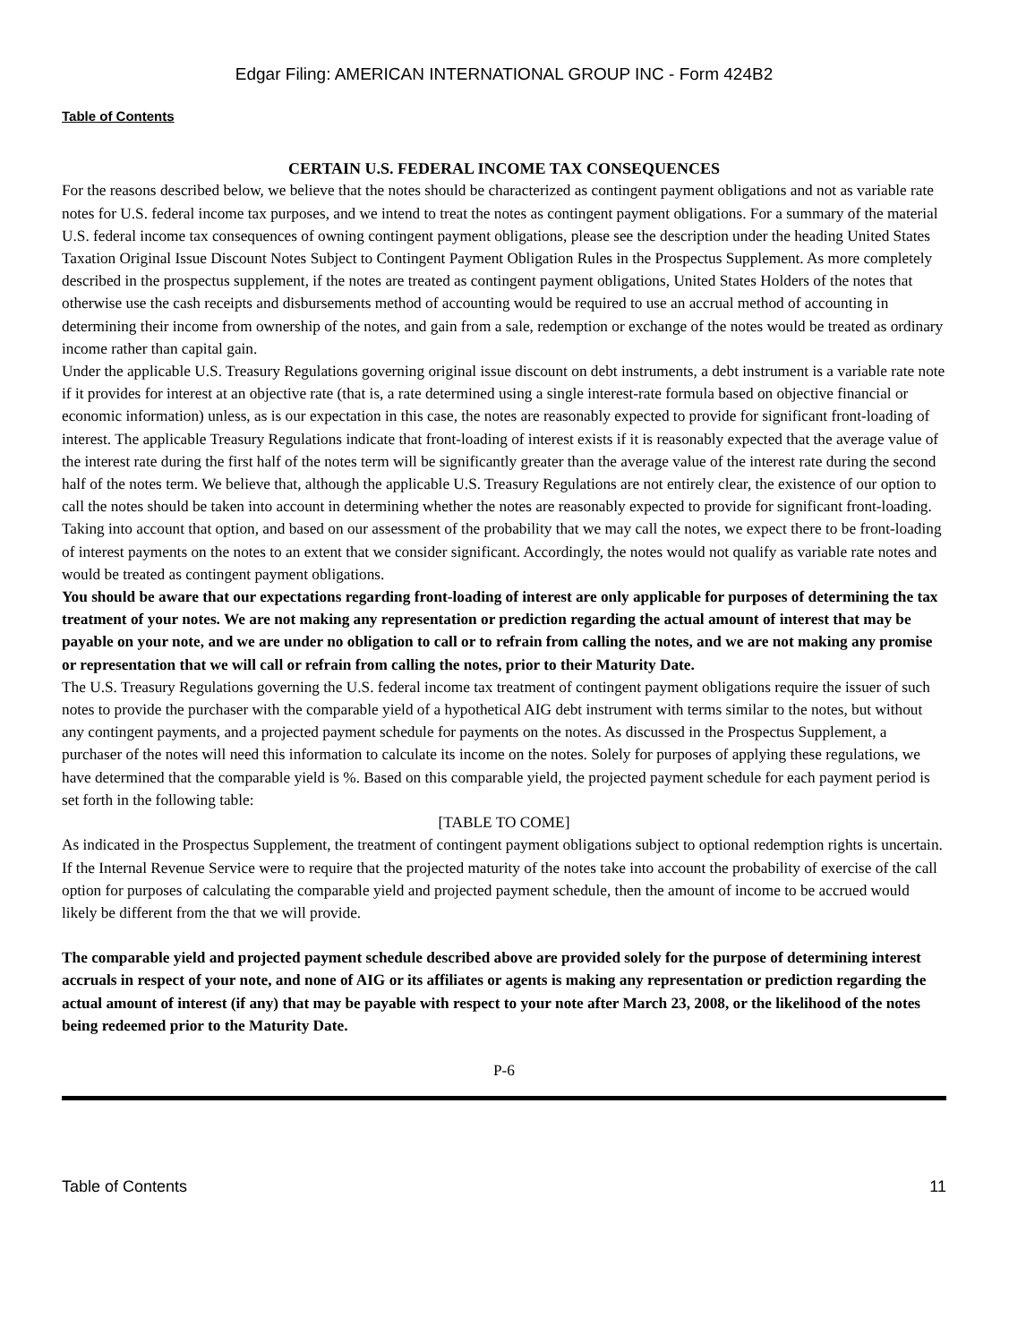Edgar Filing: AMERICAN INTERNATIONAL GROUP INC - Form 424B2
Table of Contents
CERTAIN U.S. FEDERAL INCOME TAX CONSEQUENCES
For the reasons described below, we believe that the notes should be characterized as contingent payment obligations and not as variable rate notes for U.S. federal income tax purposes, and we intend to treat the notes as contingent payment obligations. For a summary of the material U.S. federal income tax consequences of owning contingent payment obligations, please see the description under the heading United States Taxation Original Issue Discount Notes Subject to Contingent Payment Obligation Rules in the Prospectus Supplement. As more completely described in the prospectus supplement, if the notes are treated as contingent payment obligations, United States Holders of the notes that otherwise use the cash receipts and disbursements method of accounting would be required to use an accrual method of accounting in determining their income from ownership of the notes, and gain from a sale, redemption or exchange of the notes would be treated as ordinary income rather than capital gain.
Under the applicable U.S. Treasury Regulations governing original issue discount on debt instruments, a debt instrument is a variable rate note if it provides for interest at an objective rate (that is, a rate determined using a single interest-rate formula based on objective financial or economic information) unless, as is our expectation in this case, the notes are reasonably expected to provide for significant front-loading of interest. The applicable Treasury Regulations indicate that front-loading of interest exists if it is reasonably expected that the average value of the interest rate during the first half of the notes term will be significantly greater than the average value of the interest rate during the second half of the notes term. We believe that, although the applicable U.S. Treasury Regulations are not entirely clear, the existence of our option to call the notes should be taken into account in determining whether the notes are reasonably expected to provide for significant front-loading. Taking into account that option, and based on our assessment of the probability that we may call the notes, we expect there to be front-loading of interest payments on the notes to an extent that we consider significant. Accordingly, the notes would not qualify as variable rate notes and would be treated as contingent payment obligations.
You should be aware that our expectations regarding front-loading of interest are only applicable for purposes of determining the tax treatment of your notes. We are not making any representation or prediction regarding the actual amount of interest that may be payable on your note, and we are under no obligation to call or to refrain from calling the notes, and we are not making any promise or representation that we will call or refrain from calling the notes, prior to their Maturity Date.
The U.S. Treasury Regulations governing the U.S. federal income tax treatment of contingent payment obligations require the issuer of such notes to provide the purchaser with the comparable yield of a hypothetical AIG debt instrument with terms similar to the notes, but without any contingent payments, and a projected payment schedule for payments on the notes. As discussed in the Prospectus Supplement, a purchaser of the notes will need this information to calculate its income on the notes. Solely for purposes of applying these regulations, we have determined that the comparable yield is %. Based on this comparable yield, the projected payment schedule for each payment period is set forth in the following table:
[TABLE TO COME]
As indicated in the Prospectus Supplement, the treatment of contingent payment obligations subject to optional redemption rights is uncertain. If the Internal Revenue Service were to require that the projected maturity of the notes take into account the probability of exercise of the call option for purposes of calculating the comparable yield and projected payment schedule, then the amount of income to be accrued would likely be different from the that we will provide.
The comparable yield and projected payment schedule described above are provided solely for the purpose of determining interest accruals in respect of your note, and none of AIG or its affiliates or agents is making any representation or prediction regarding the actual amount of interest (if any) that may be payable with respect to your note after March 23, 2008, or the likelihood of the notes being redeemed prior to the Maturity Date.
P-6
Table of Contents 11